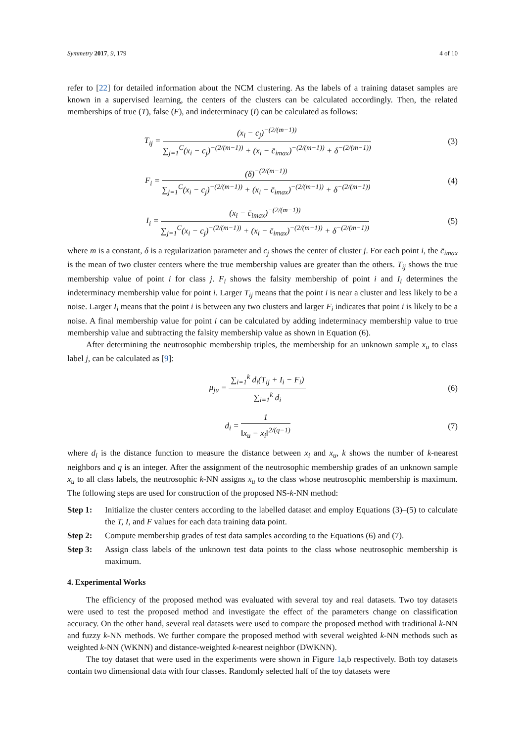Symmetry 2017, 9, 179 4 of 10
refer to [22] for detailed information about the NCM clustering. As the labels of a training dataset samples are known in a supervised learning, the centers of the clusters can be calculated accordingly. Then, the related memberships of true (T), false (F), and indeterminacy (I) can be calculated as follows:
T<sub>ij</sub> =
(x<sub>i</sub> − c<sub>j</sub>)<sup>−(2/(m−1))</sup>
∑<sub>j=1</sub><sup>C</sup>(x<sub>i</sub> − c<sub>j</sub>)<sup>−(2/(m−1))</sup> + (x<sub>i</sub> − c̄<sub>imax</sub>)<sup>−(2/(m−1))</sup> + δ<sup>−(2/(m−1))</sup>
(3)
F<sub>i</sub> =
(δ)<sup>−(2/(m−1))</sup>
∑<sub>j=1</sub><sup>C</sup>(x<sub>i</sub> − c<sub>j</sub>)<sup>−(2/(m−1))</sup> + (x<sub>i</sub> − c̄<sub>imax</sub>)<sup>−(2/(m−1))</sup> + δ<sup>−(2/(m−1))</sup>
(4)
I<sub>i</sub> =
(x<sub>i</sub> − c̄<sub>imax</sub>)<sup>−(2/(m−1))</sup>
∑<sub>j=1</sub><sup>C</sup>(x<sub>i</sub> − c<sub>j</sub>)<sup>−(2/(m−1))</sup> + (x<sub>i</sub> − c̄<sub>imax</sub>)<sup>−(2/(m−1))</sup> + δ<sup>−(2/(m−1))</sup>
(5)
where m is a constant, δ is a regularization parameter and c<sub>j</sub> shows the center of cluster j. For each point i, the c̄<sub>imax</sub> is the mean of two cluster centers where the true membership values are greater than the others. T<sub>ij</sub> shows the true membership value of point i for class j. F<sub>i</sub> shows the falsity membership of point i and I<sub>i</sub> determines the indeterminacy membership value for point i. Larger T<sub>ij</sub> means that the point i is near a cluster and less likely to be a noise. Larger I<sub>i</sub> means that the point i is between any two clusters and larger F<sub>i</sub> indicates that point i is likely to be a noise. A final membership value for point i can be calculated by adding indeterminacy membership value to true membership value and subtracting the falsity membership value as shown in Equation (6).
After determining the neutrosophic membership triples, the membership for an unknown sample x<sub>u</sub> to class label j, can be calculated as [9]:
μ<sub>ju</sub> =
∑<sub>i=1</sub><sup>k</sup> d<sub>i</sub>(T<sub>ij</sub> + I<sub>i</sub> − F<sub>i</sub>)
∑<sub>i=1</sub><sup>k</sup> d<sub>i</sub>
(6)
d<sub>i</sub> =
1
‖x<sub>u</sub> − x<sub>i</sub>‖<sup>2/(q−1)</sup>
(7)
where d<sub>i</sub> is the distance function to measure the distance between x<sub>i</sub> and x<sub>u</sub>, k shows the number of k-nearest neighbors and q is an integer. After the assignment of the neutrosophic membership grades of an unknown sample x<sub>u</sub> to all class labels, the neutrosophic k-NN assigns x<sub>u</sub> to the class whose neutrosophic membership is maximum. The following steps are used for construction of the proposed NS-k-NN method:
Step 1: Initialize the cluster centers according to the labelled dataset and employ Equations (3)–(5) to calculate the T, I, and F values for each data training data point.
Step 2: Compute membership grades of test data samples according to the Equations (6) and (7).
Step 3: Assign class labels of the unknown test data points to the class whose neutrosophic membership is maximum.
4. Experimental Works
The efficiency of the proposed method was evaluated with several toy and real datasets. Two toy datasets were used to test the proposed method and investigate the effect of the parameters change on classification accuracy. On the other hand, several real datasets were used to compare the proposed method with traditional k-NN and fuzzy k-NN methods. We further compare the proposed method with several weighted k-NN methods such as weighted k-NN (WKNN) and distance-weighted k-nearest neighbor (DWKNN).
The toy dataset that were used in the experiments were shown in Figure 1a,b respectively. Both toy datasets contain two dimensional data with four classes. Randomly selected half of the toy datasets were